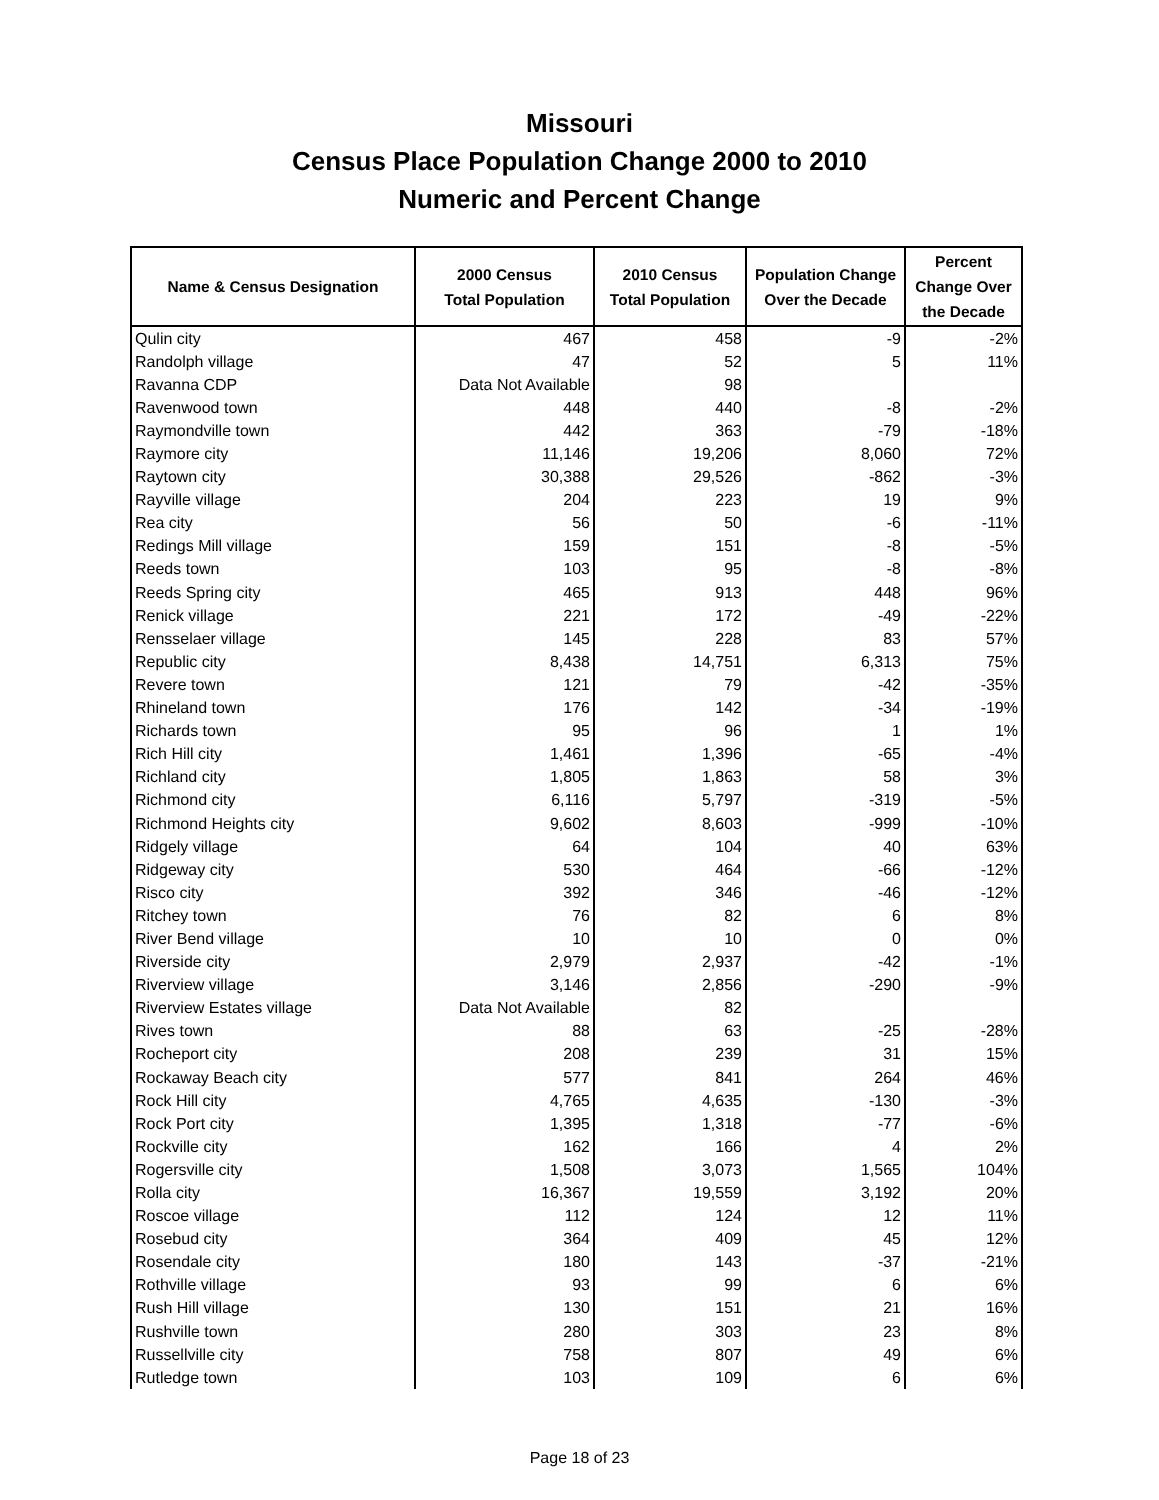Missouri
Census Place Population Change 2000 to 2010
Numeric and Percent Change
| Name & Census Designation | 2000 Census Total Population | 2010 Census Total Population | Population Change Over the Decade | Percent Change Over the Decade |
| --- | --- | --- | --- | --- |
| Qulin city | 467 | 458 | -9 | -2% |
| Randolph village | 47 | 52 | 5 | 11% |
| Ravanna CDP | Data Not Available | 98 | | |
| Ravenwood town | 448 | 440 | -8 | -2% |
| Raymondville town | 442 | 363 | -79 | -18% |
| Raymore city | 11,146 | 19,206 | 8,060 | 72% |
| Raytown city | 30,388 | 29,526 | -862 | -3% |
| Rayville village | 204 | 223 | 19 | 9% |
| Rea city | 56 | 50 | -6 | -11% |
| Redings Mill village | 159 | 151 | -8 | -5% |
| Reeds town | 103 | 95 | -8 | -8% |
| Reeds Spring city | 465 | 913 | 448 | 96% |
| Renick village | 221 | 172 | -49 | -22% |
| Rensselaer village | 145 | 228 | 83 | 57% |
| Republic city | 8,438 | 14,751 | 6,313 | 75% |
| Revere town | 121 | 79 | -42 | -35% |
| Rhineland town | 176 | 142 | -34 | -19% |
| Richards town | 95 | 96 | 1 | 1% |
| Rich Hill city | 1,461 | 1,396 | -65 | -4% |
| Richland city | 1,805 | 1,863 | 58 | 3% |
| Richmond city | 6,116 | 5,797 | -319 | -5% |
| Richmond Heights city | 9,602 | 8,603 | -999 | -10% |
| Ridgely village | 64 | 104 | 40 | 63% |
| Ridgeway city | 530 | 464 | -66 | -12% |
| Risco city | 392 | 346 | -46 | -12% |
| Ritchey town | 76 | 82 | 6 | 8% |
| River Bend village | 10 | 10 | 0 | 0% |
| Riverside city | 2,979 | 2,937 | -42 | -1% |
| Riverview village | 3,146 | 2,856 | -290 | -9% |
| Riverview Estates village | Data Not Available | 82 | | |
| Rives town | 88 | 63 | -25 | -28% |
| Rocheport city | 208 | 239 | 31 | 15% |
| Rockaway Beach city | 577 | 841 | 264 | 46% |
| Rock Hill city | 4,765 | 4,635 | -130 | -3% |
| Rock Port city | 1,395 | 1,318 | -77 | -6% |
| Rockville city | 162 | 166 | 4 | 2% |
| Rogersville city | 1,508 | 3,073 | 1,565 | 104% |
| Rolla city | 16,367 | 19,559 | 3,192 | 20% |
| Roscoe village | 112 | 124 | 12 | 11% |
| Rosebud city | 364 | 409 | 45 | 12% |
| Rosendale city | 180 | 143 | -37 | -21% |
| Rothville village | 93 | 99 | 6 | 6% |
| Rush Hill village | 130 | 151 | 21 | 16% |
| Rushville town | 280 | 303 | 23 | 8% |
| Russellville city | 758 | 807 | 49 | 6% |
| Rutledge town | 103 | 109 | 6 | 6% |
Page 18 of 23